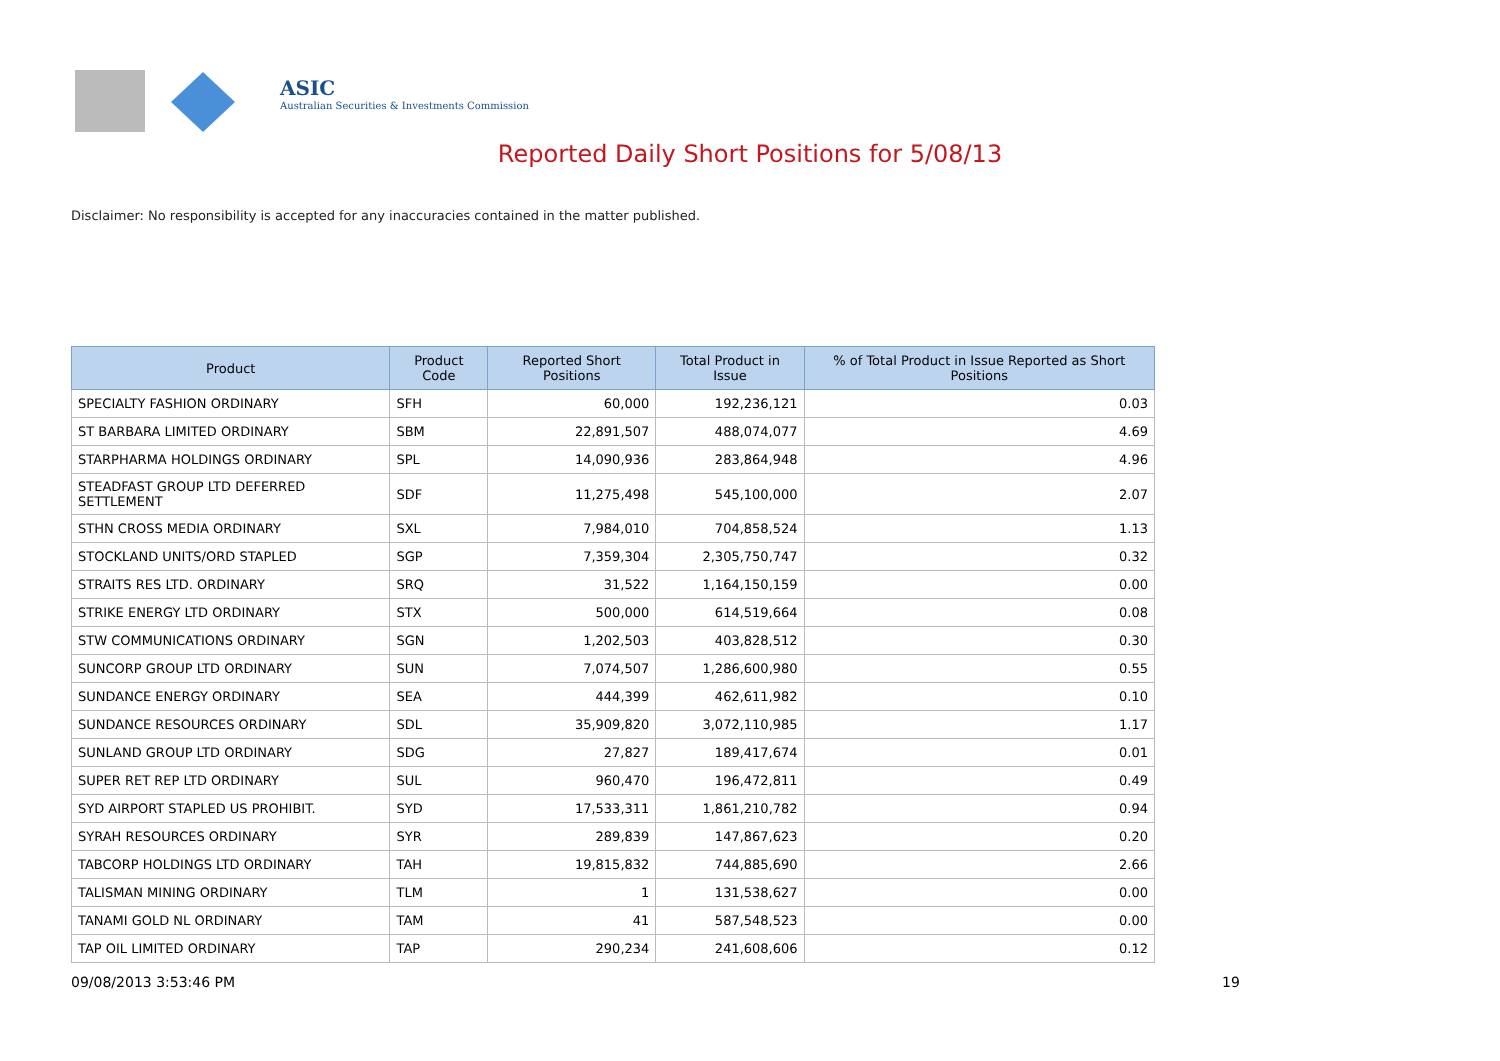ASIC
Australian Securities & Investments Commission
Reported Daily Short Positions for 5/08/13
Disclaimer: No responsibility is accepted for any inaccuracies contained in the matter published.
| Product | Product Code | Reported Short Positions | Total Product in Issue | % of Total Product in Issue Reported as Short Positions |
| --- | --- | --- | --- | --- |
| SPECIALTY FASHION ORDINARY | SFH | 60,000 | 192,236,121 | 0.03 |
| ST BARBARA LIMITED ORDINARY | SBM | 22,891,507 | 488,074,077 | 4.69 |
| STARPHARMA HOLDINGS ORDINARY | SPL | 14,090,936 | 283,864,948 | 4.96 |
| STEADFAST GROUP LTD DEFERRED SETTLEMENT | SDF | 11,275,498 | 545,100,000 | 2.07 |
| STHN CROSS MEDIA ORDINARY | SXL | 7,984,010 | 704,858,524 | 1.13 |
| STOCKLAND UNITS/ORD STAPLED | SGP | 7,359,304 | 2,305,750,747 | 0.32 |
| STRAITS RES LTD. ORDINARY | SRQ | 31,522 | 1,164,150,159 | 0.00 |
| STRIKE ENERGY LTD ORDINARY | STX | 500,000 | 614,519,664 | 0.08 |
| STW COMMUNICATIONS ORDINARY | SGN | 1,202,503 | 403,828,512 | 0.30 |
| SUNCORP GROUP LTD ORDINARY | SUN | 7,074,507 | 1,286,600,980 | 0.55 |
| SUNDANCE ENERGY ORDINARY | SEA | 444,399 | 462,611,982 | 0.10 |
| SUNDANCE RESOURCES ORDINARY | SDL | 35,909,820 | 3,072,110,985 | 1.17 |
| SUNLAND GROUP LTD ORDINARY | SDG | 27,827 | 189,417,674 | 0.01 |
| SUPER RET REP LTD ORDINARY | SUL | 960,470 | 196,472,811 | 0.49 |
| SYD AIRPORT STAPLED US PROHIBIT. | SYD | 17,533,311 | 1,861,210,782 | 0.94 |
| SYRAH RESOURCES ORDINARY | SYR | 289,839 | 147,867,623 | 0.20 |
| TABCORP HOLDINGS LTD ORDINARY | TAH | 19,815,832 | 744,885,690 | 2.66 |
| TALISMAN MINING ORDINARY | TLM | 1 | 131,538,627 | 0.00 |
| TANAMI GOLD NL ORDINARY | TAM | 41 | 587,548,523 | 0.00 |
| TAP OIL LIMITED ORDINARY | TAP | 290,234 | 241,608,606 | 0.12 |
09/08/2013 3:53:46 PM 19